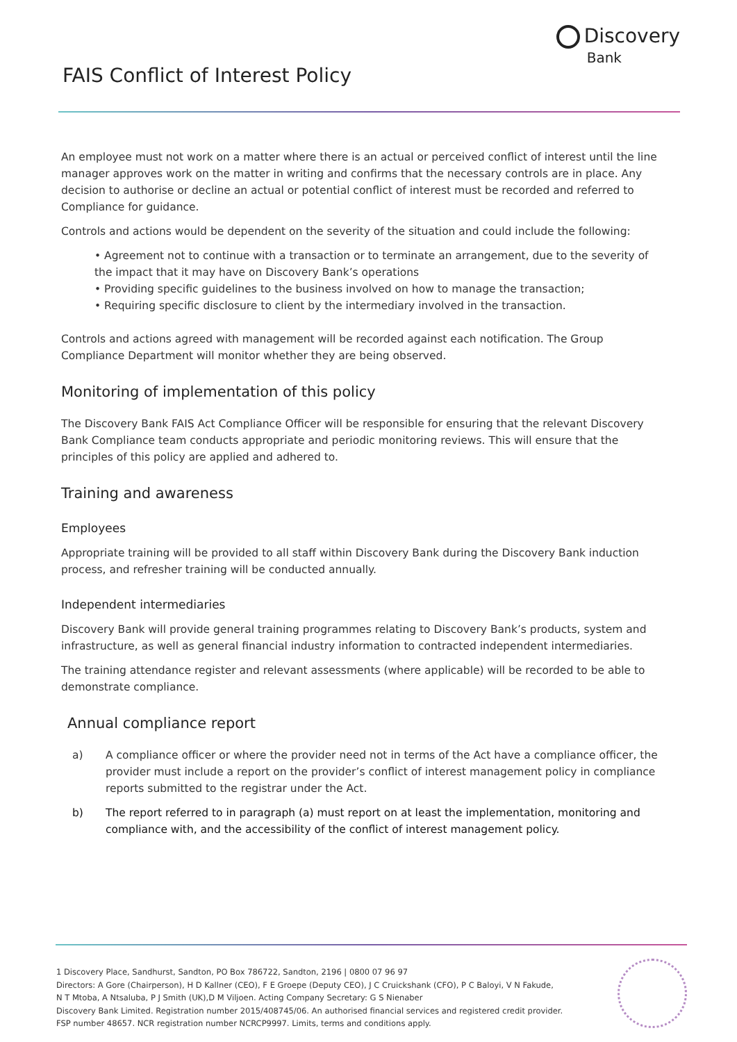Discovery
Bank
FAIS Conflict of Interest Policy
An employee must not work on a matter where there is an actual or perceived conflict of interest until the line manager approves work on the matter in writing and confirms that the necessary controls are in place. Any decision to authorise or decline an actual or potential conflict of interest must be recorded and referred to Compliance for guidance.
Controls and actions would be dependent on the severity of the situation and could include the following:
• Agreement not to continue with a transaction or to terminate an arrangement, due to the severity of the impact that it may have on Discovery Bank’s operations
• Providing specific guidelines to the business involved on how to manage the transaction;
• Requiring specific disclosure to client by the intermediary involved in the transaction.
Controls and actions agreed with management will be recorded against each notification. The Group Compliance Department will monitor whether they are being observed.
Monitoring of implementation of this policy
The Discovery Bank FAIS Act Compliance Officer will be responsible for ensuring that the relevant Discovery Bank Compliance team conducts appropriate and periodic monitoring reviews. This will ensure that the principles of this policy are applied and adhered to.
Training and awareness
Employees
Appropriate training will be provided to all staff within Discovery Bank during the Discovery Bank induction process, and refresher training will be conducted annually.
Independent intermediaries
Discovery Bank will provide general training programmes relating to Discovery Bank’s products, system and infrastructure, as well as general financial industry information to contracted independent intermediaries.
The training attendance register and relevant assessments (where applicable) will be recorded to be able to demonstrate compliance.
Annual compliance report
a) A compliance officer or where the provider need not in terms of the Act have a compliance officer, the provider must include a report on the provider’s conflict of interest management policy in compliance reports submitted to the registrar under the Act.
b) The report referred to in paragraph (a) must report on at least the implementation, monitoring and compliance with, and the accessibility of the conflict of interest management policy.
1 Discovery Place, Sandhurst, Sandton, PO Box 786722, Sandton, 2196 | 0800 07 96 97
Directors: A Gore (Chairperson), H D Kallner (CEO), F E Groepe (Deputy CEO), J C Cruickshank (CFO), P C Baloyi, V N Fakude,
N T Mtoba, A Ntsaluba, P J Smith (UK),D M Viljoen. Acting Company Secretary: G S Nienaber
Discovery Bank Limited. Registration number 2015/408745/06. An authorised financial services and registered credit provider.
FSP number 48657. NCR registration number NCRCP9997. Limits, terms and conditions apply.